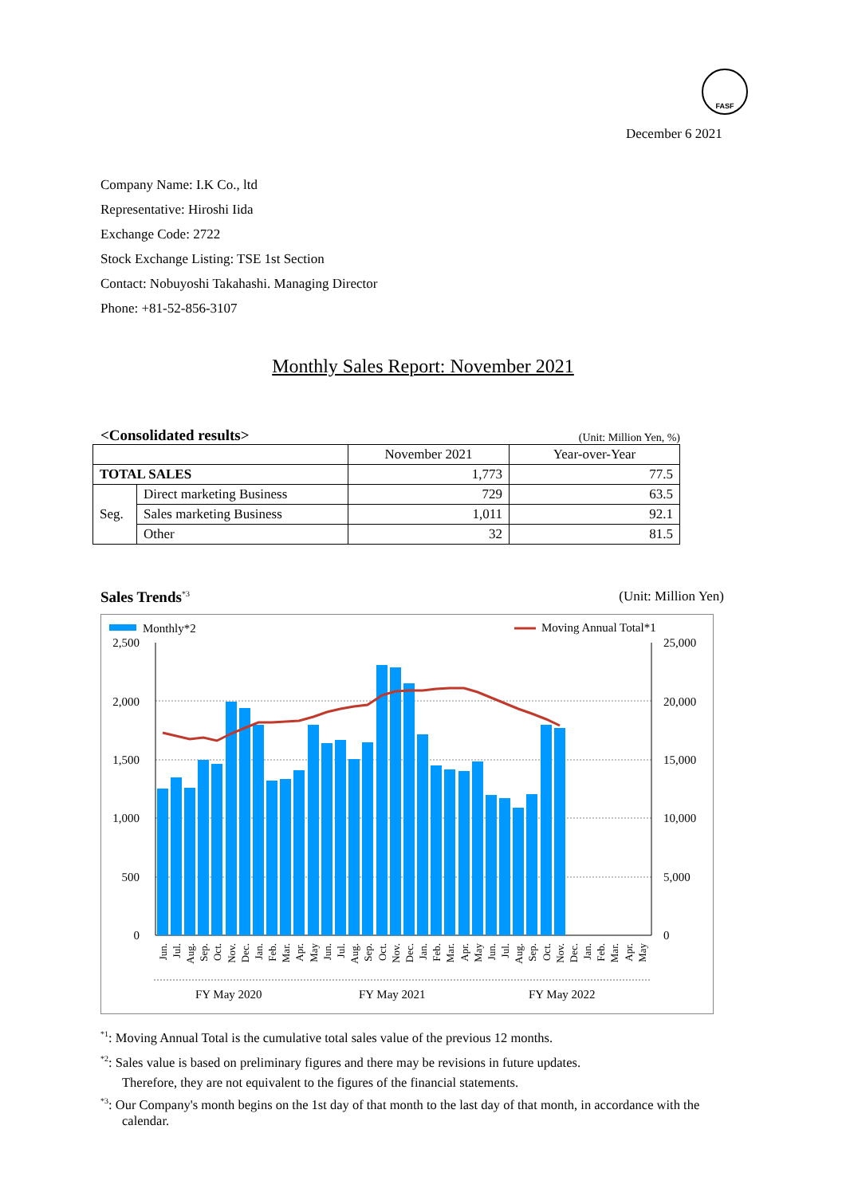FASF
December 6 2021
Company Name: I.K Co., ltd
Representative: Hiroshi Iida
Exchange Code: 2722
Stock Exchange Listing: TSE 1st Section
Contact: Nobuyoshi Takahashi. Managing Director
Phone: +81-52-856-3107
Monthly Sales Report: November 2021
<Consolidated results> (Unit: Million Yen, %)
| | | November 2021 | Year-over-Year |
| --- | --- | --- | --- |
| TOTAL SALES | | 1,773 | 77.5 |
| Seg. | Direct marketing Business | 729 | 63.5 |
| | Sales marketing Business | 1,011 | 92.1 |
| | Other | 32 | 81.5 |
Sales Trends<sup>*3</sup> (Unit: Million Yen)
Monthly*2
Moving Annual Total*1
2,500
2,000
1,500
1,000
500
0
25,000
20,000
15,000
10,000
5,000
0
Jun.
Jul.
Aug.
Sep.
Oct.
Nov.
Dec.
Jan.
Feb.
Mar.
Apr.
May
Jun.
Jul.
Aug.
Sep.
Oct.
Nov.
Dec.
Jan.
Feb.
Mar.
Apr.
May
Jun.
Jul.
Aug.
Sep.
Oct.
Nov.
Dec.
Jan.
Feb.
Mar.
Apr.
May
FY May 2020
FY May 2021
FY May 2022
<sup>*1</sup>: Moving Annual Total is the cumulative total sales value of the previous 12 months.
<sup>*2</sup>: Sales value is based on preliminary figures and there may be revisions in future updates.
Therefore, they are not equivalent to the figures of the financial statements.
<sup>*3</sup>: Our Company's month begins on the 1st day of that month to the last day of that month, in accordance with the calendar.